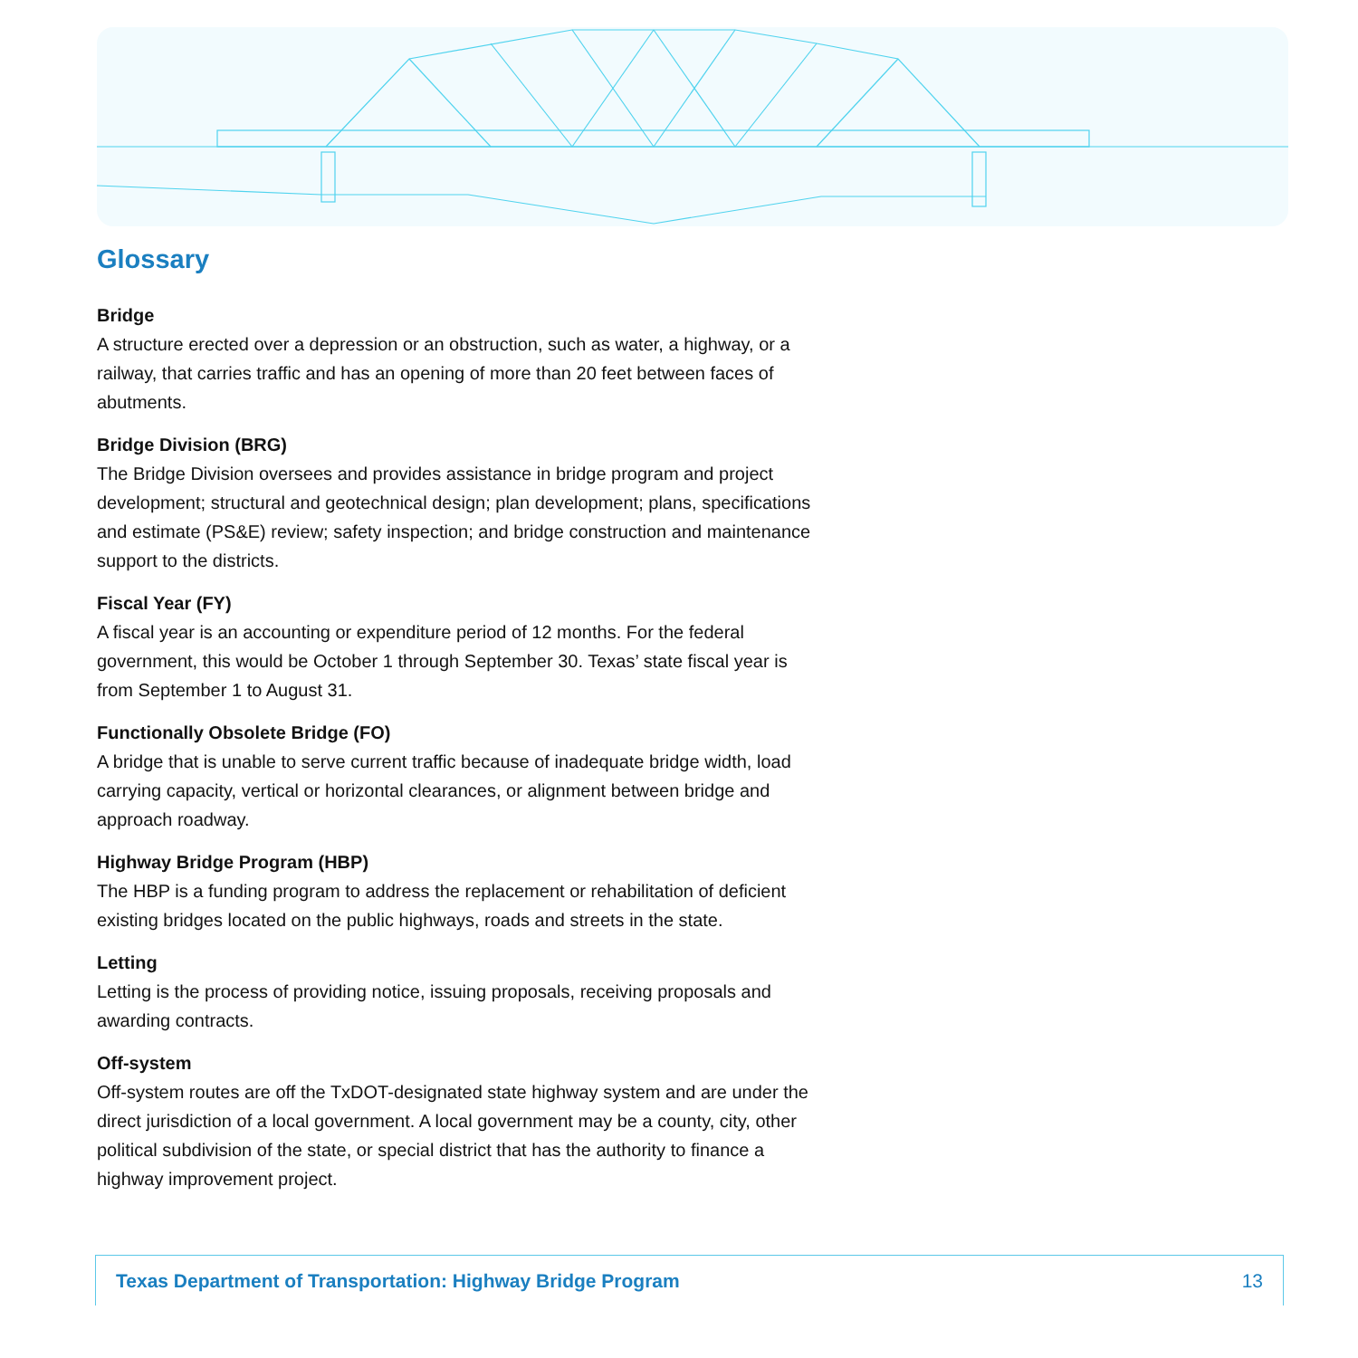Glossary
Bridge
A structure erected over a depression or an obstruction, such as water, a highway, or a railway, that carries traffic and has an opening of more than 20 feet between faces of abutments.
Bridge Division (BRG)
The Bridge Division oversees and provides assistance in bridge program and project development; structural and geotechnical design; plan development; plans, specifications and estimate (PS&E) review; safety inspection; and bridge construction and maintenance support to the districts.
Fiscal Year (FY)
A fiscal year is an accounting or expenditure period of 12 months. For the federal government, this would be October 1 through September 30. Texas’ state fiscal year is from September 1 to August 31.
Functionally Obsolete Bridge (FO)
A bridge that is unable to serve current traffic because of inadequate bridge width, load carrying capacity, vertical or horizontal clearances, or alignment between bridge and approach roadway.
Highway Bridge Program (HBP)
The HBP is a funding program to address the replacement or rehabilitation of deficient existing bridges located on the public highways, roads and streets in the state.
Letting
Letting is the process of providing notice, issuing proposals, receiving proposals and awarding contracts.
Off-system
Off-system routes are off the TxDOT-designated state highway system and are under the direct jurisdiction of a local government. A local government may be a county, city, other political subdivision of the state, or special district that has the authority to finance a highway improvement project.
Texas Department of Transportation: Highway Bridge Program 13